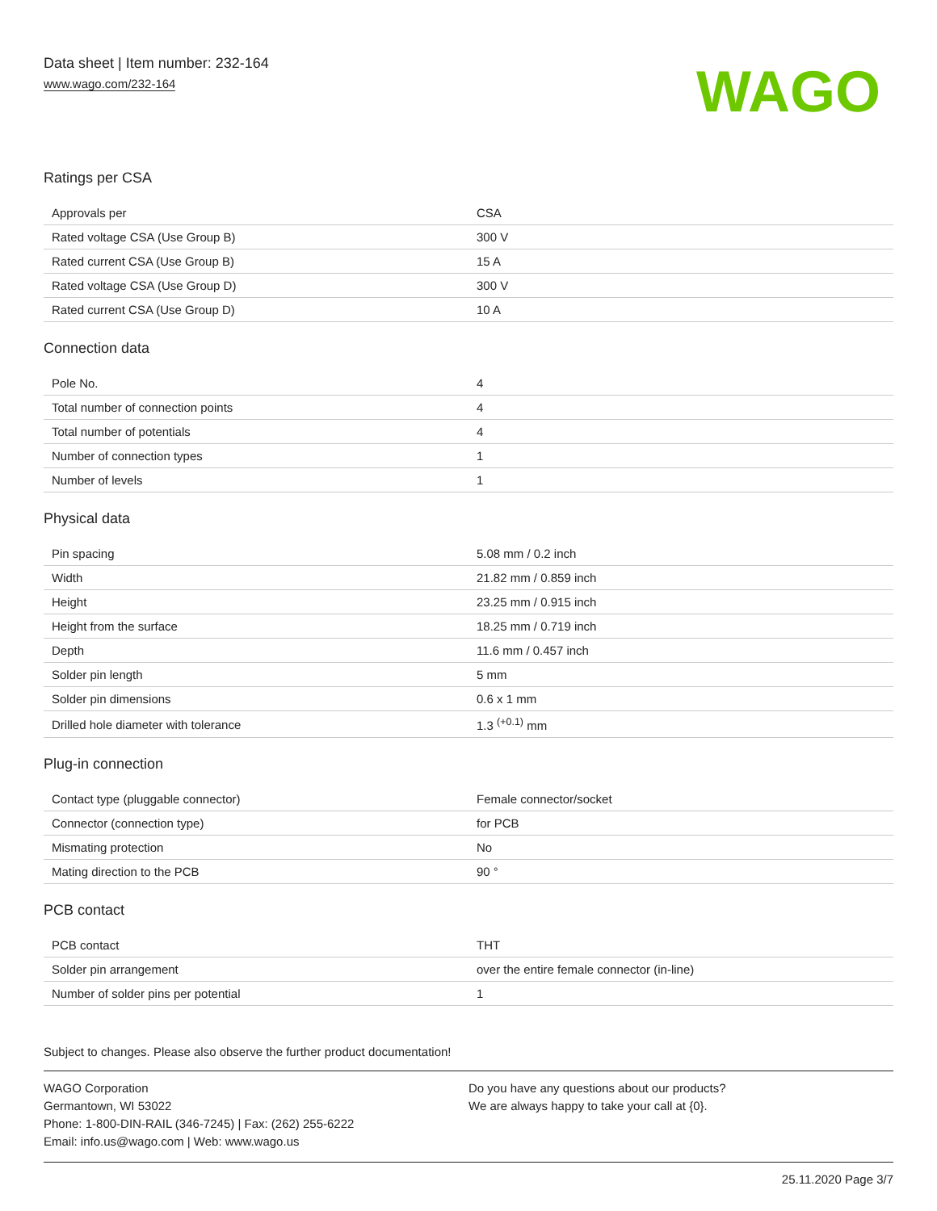Data sheet | Item number: 232-164
www.wago.com/232-164
WAGO
Ratings per CSA
| Approvals per | CSA |
| Rated voltage CSA (Use Group B) | 300 V |
| Rated current CSA (Use Group B) | 15 A |
| Rated voltage CSA (Use Group D) | 300 V |
| Rated current CSA (Use Group D) | 10 A |
Connection data
| Pole No. | 4 |
| Total number of connection points | 4 |
| Total number of potentials | 4 |
| Number of connection types | 1 |
| Number of levels | 1 |
Physical data
| Pin spacing | 5.08 mm / 0.2 inch |
| Width | 21.82 mm / 0.859 inch |
| Height | 23.25 mm / 0.915 inch |
| Height from the surface | 18.25 mm / 0.719 inch |
| Depth | 11.6 mm / 0.457 inch |
| Solder pin length | 5 mm |
| Solder pin dimensions | 0.6 x 1 mm |
| Drilled hole diameter with tolerance | 1.3 <sup>(+0.1)</sup> mm |
Plug-in connection
| Contact type (pluggable connector) | Female connector/socket |
| Connector (connection type) | for PCB |
| Mismating protection | No |
| Mating direction to the PCB | 90 ° |
PCB contact
| PCB contact | THT |
| Solder pin arrangement | over the entire female connector (in-line) |
| Number of solder pins per potential | 1 |
Subject to changes. Please also observe the further product documentation!
WAGO Corporation
Germantown, WI 53022
Phone: 1-800-DIN-RAIL (346-7245) | Fax: (262) 255-6222
Email: info.us@wago.com | Web: www.wago.us
Do you have any questions about our products?
We are always happy to take your call at {0}.
25.11.2020 Page 3/7